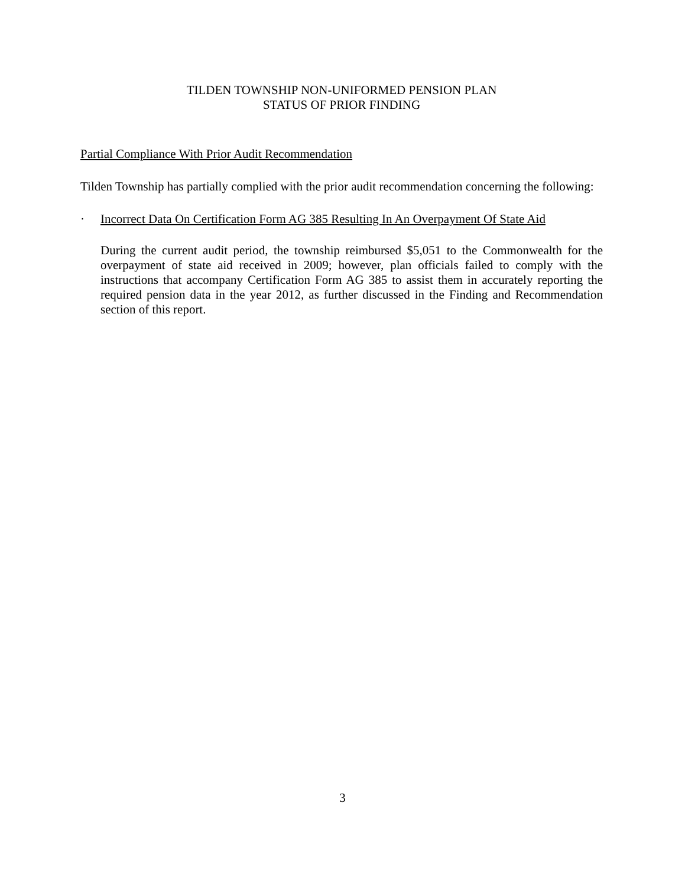TILDEN TOWNSHIP NON-UNIFORMED PENSION PLAN
STATUS OF PRIOR FINDING
Partial Compliance With Prior Audit Recommendation
Tilden Township has partially complied with the prior audit recommendation concerning the following:
· Incorrect Data On Certification Form AG 385 Resulting In An Overpayment Of State Aid
During the current audit period, the township reimbursed $5,051 to the Commonwealth for the overpayment of state aid received in 2009; however, plan officials failed to comply with the instructions that accompany Certification Form AG 385 to assist them in accurately reporting the required pension data in the year 2012, as further discussed in the Finding and Recommendation section of this report.
3